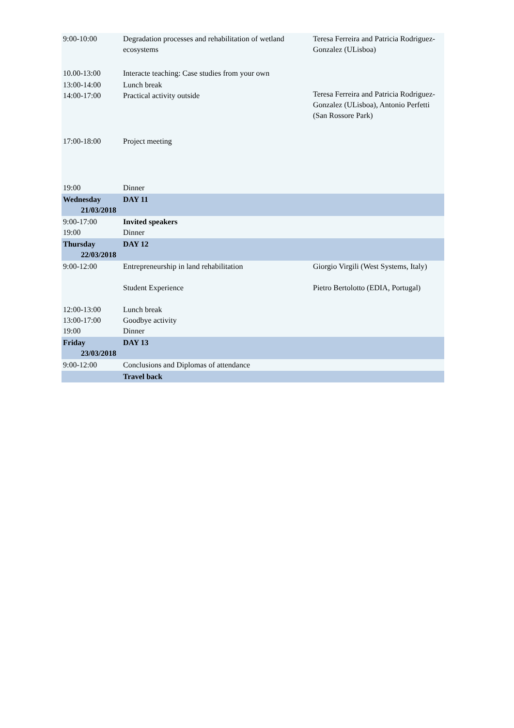| 9:00-10:00 | Degradation processes and rehabilitation of wetland ecosystems | Teresa Ferreira and Patricia Rodriguez-Gonzalez (ULisboa) |
| 10.00-13:00 | Interacte teaching: Case studies from your own | |
| 13:00-14:00 14:00-17:00 | Lunch break Practical activity outside | Teresa Ferreira and Patricia Rodriguez-Gonzalez (ULisboa), Antonio Perfetti (San Rossore Park) |
| 17:00-18:00 | Project meeting | |
| 19:00 | Dinner | |
| Wednesday 21/03/2018 | DAY 11 | |
| 9:00-17:00 19:00 | Invited speakers Dinner | |
| Thursday 22/03/2018 | DAY 12 | |
| 9:00-12:00 | Entrepreneurship in land rehabilitation Student Experience | Giorgio Virgili (West Systems, Italy) Pietro Bertolotto (EDIA, Portugal) |
| 12:00-13:00 13:00-17:00 19:00 | Lunch break Goodbye activity Dinner | |
| Friday 23/03/2018 | DAY 13 | |
| 9:00-12:00 | Conclusions and Diplomas of attendance | |
| | Travel back | |